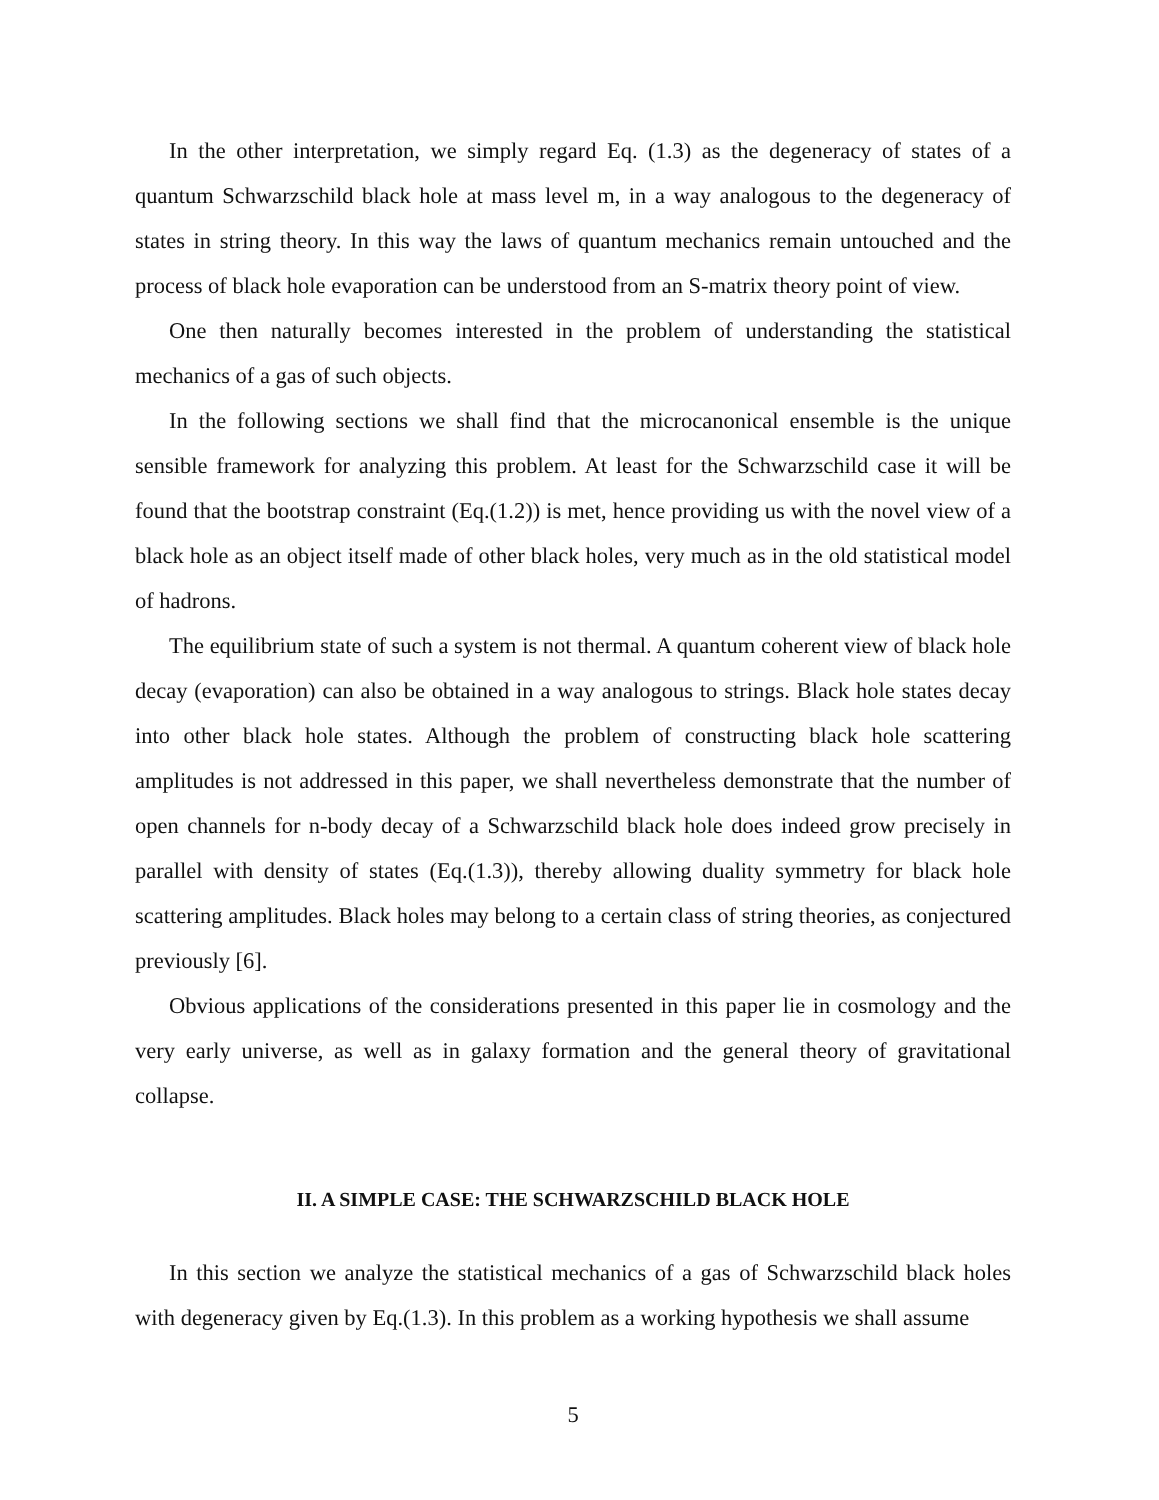In the other interpretation, we simply regard Eq. (1.3) as the degeneracy of states of a quantum Schwarzschild black hole at mass level m, in a way analogous to the degeneracy of states in string theory. In this way the laws of quantum mechanics remain untouched and the process of black hole evaporation can be understood from an S-matrix theory point of view.
One then naturally becomes interested in the problem of understanding the statistical mechanics of a gas of such objects.
In the following sections we shall find that the microcanonical ensemble is the unique sensible framework for analyzing this problem. At least for the Schwarzschild case it will be found that the bootstrap constraint (Eq.(1.2)) is met, hence providing us with the novel view of a black hole as an object itself made of other black holes, very much as in the old statistical model of hadrons.
The equilibrium state of such a system is not thermal. A quantum coherent view of black hole decay (evaporation) can also be obtained in a way analogous to strings. Black hole states decay into other black hole states. Although the problem of constructing black hole scattering amplitudes is not addressed in this paper, we shall nevertheless demonstrate that the number of open channels for n-body decay of a Schwarzschild black hole does indeed grow precisely in parallel with density of states (Eq.(1.3)), thereby allowing duality symmetry for black hole scattering amplitudes. Black holes may belong to a certain class of string theories, as conjectured previously [6].
Obvious applications of the considerations presented in this paper lie in cosmology and the very early universe, as well as in galaxy formation and the general theory of gravitational collapse.
II. A SIMPLE CASE: THE SCHWARZSCHILD BLACK HOLE
In this section we analyze the statistical mechanics of a gas of Schwarzschild black holes with degeneracy given by Eq.(1.3). In this problem as a working hypothesis we shall assume
5